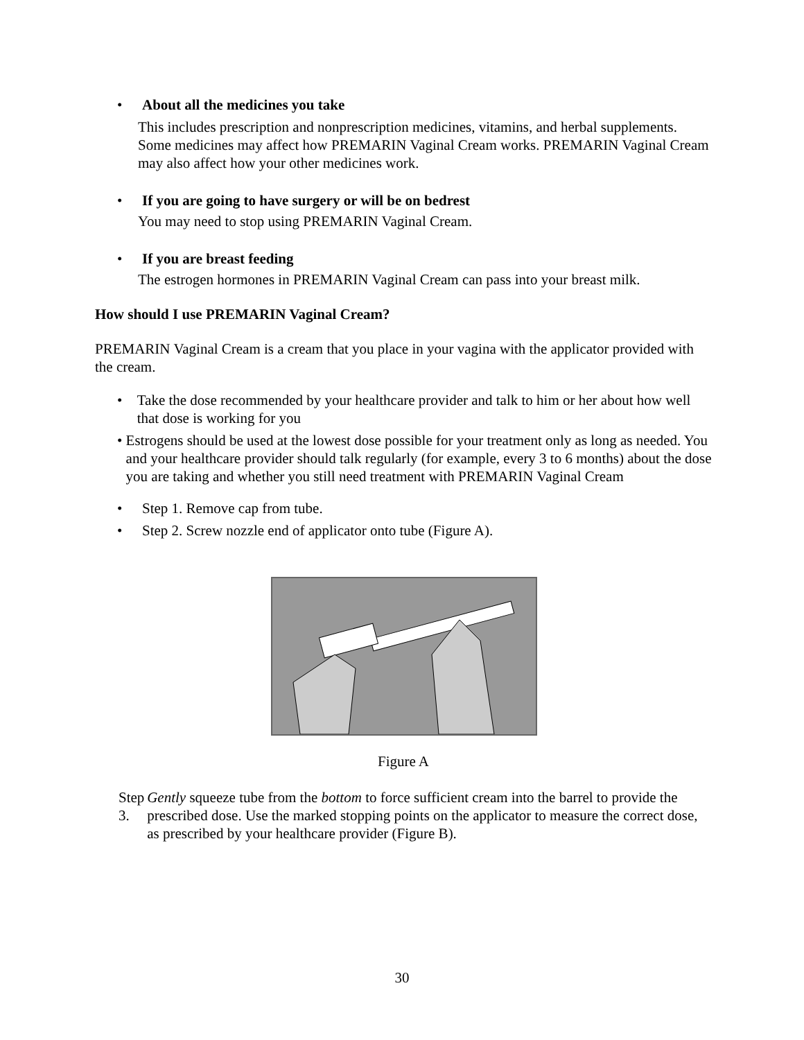• About all the medicines you take
This includes prescription and nonprescription medicines, vitamins, and herbal supplements. Some medicines may affect how PREMARIN Vaginal Cream works. PREMARIN Vaginal Cream may also affect how your other medicines work.
• If you are going to have surgery or will be on bedrest
You may need to stop using PREMARIN Vaginal Cream.
• If you are breast feeding
The estrogen hormones in PREMARIN Vaginal Cream can pass into your breast milk.
How should I use PREMARIN Vaginal Cream?
PREMARIN Vaginal Cream is a cream that you place in your vagina with the applicator provided with the cream.
• Take the dose recommended by your healthcare provider and talk to him or her about how well that dose is working for you
• Estrogens should be used at the lowest dose possible for your treatment only as long as needed. You and your healthcare provider should talk regularly (for example, every 3 to 6 months) about the dose you are taking and whether you still need treatment with PREMARIN Vaginal Cream
• Step 1. Remove cap from tube.
• Step 2. Screw nozzle end of applicator onto tube (Figure A).
Figure A
Step 3. Gently squeeze tube from the bottom to force sufficient cream into the barrel to provide the prescribed dose. Use the marked stopping points on the applicator to measure the correct dose, as prescribed by your healthcare provider (Figure B).
30